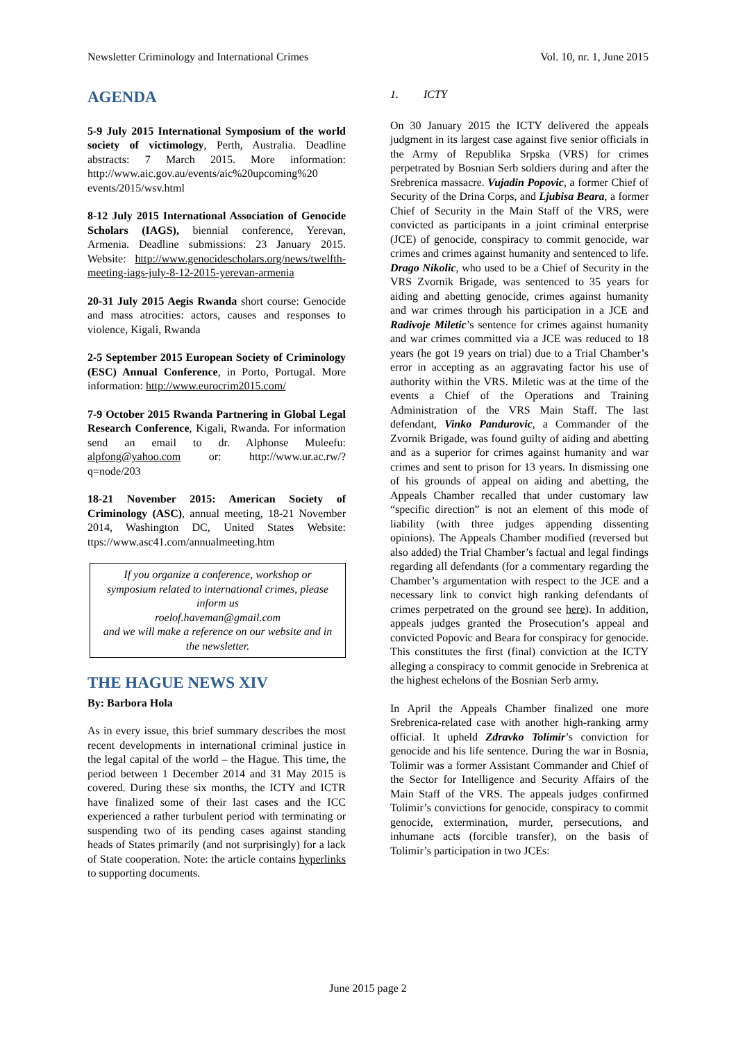Newsletter Criminology and International Crimes Vol. 10, nr. 1, June 2015
AGENDA
5-9 July 2015 International Symposium of the world society of victimology, Perth, Australia. Deadline abstracts: 7 March 2015. More information: http://www.aic.gov.au/events/aic%20upcoming%20 events/2015/wsv.html
8-12 July 2015 International Association of Genocide Scholars (IAGS), biennial conference, Yerevan, Armenia. Deadline submissions: 23 January 2015. Website: http://www.genocidescholars.org/news/twelfth-meeting-iags-july-8-12-2015-yerevan-armenia
20-31 July 2015 Aegis Rwanda short course: Genocide and mass atrocities: actors, causes and responses to violence, Kigali, Rwanda
2-5 September 2015 European Society of Criminology (ESC) Annual Conference, in Porto, Portugal. More information: http://www.eurocrim2015.com/
7-9 October 2015 Rwanda Partnering in Global Legal Research Conference, Kigali, Rwanda. For information send an email to dr. Alphonse Muleefu: alpfong@yahoo.com or: http://www.ur.ac.rw/?q=node/203
18-21 November 2015: American Society of Criminology (ASC), annual meeting, 18-21 November 2014, Washington DC, United States Website: ttps://www.asc41.com/annualmeeting.htm
If you organize a conference, workshop or symposium related to international crimes, please inform us
roelof.haveman@gmail.com
and we will make a reference on our website and in the newsletter.
THE HAGUE NEWS XIV
By: Barbora Hola
As in every issue, this brief summary describes the most recent developments in international criminal justice in the legal capital of the world – the Hague. This time, the period between 1 December 2014 and 31 May 2015 is covered. During these six months, the ICTY and ICTR have finalized some of their last cases and the ICC experienced a rather turbulent period with terminating or suspending two of its pending cases against standing heads of States primarily (and not surprisingly) for a lack of State cooperation. Note: the article contains hyperlinks to supporting documents.
1. ICTY
On 30 January 2015 the ICTY delivered the appeals judgment in its largest case against five senior officials in the Army of Republika Srpska (VRS) for crimes perpetrated by Bosnian Serb soldiers during and after the Srebrenica massacre. Vujadin Popovic, a former Chief of Security of the Drina Corps, and Ljubisa Beara, a former Chief of Security in the Main Staff of the VRS, were convicted as participants in a joint criminal enterprise (JCE) of genocide, conspiracy to commit genocide, war crimes and crimes against humanity and sentenced to life. Drago Nikolic, who used to be a Chief of Security in the VRS Zvornik Brigade, was sentenced to 35 years for aiding and abetting genocide, crimes against humanity and war crimes through his participation in a JCE and Radivoje Miletic’s sentence for crimes against humanity and war crimes committed via a JCE was reduced to 18 years (he got 19 years on trial) due to a Trial Chamber’s error in accepting as an aggravating factor his use of authority within the VRS. Miletic was at the time of the events a Chief of the Operations and Training Administration of the VRS Main Staff. The last defendant, Vinko Pandurovic, a Commander of the Zvornik Brigade, was found guilty of aiding and abetting and as a superior for crimes against humanity and war crimes and sent to prison for 13 years. In dismissing one of his grounds of appeal on aiding and abetting, the Appeals Chamber recalled that under customary law “specific direction” is not an element of this mode of liability (with three judges appending dissenting opinions). The Appeals Chamber modified (reversed but also added) the Trial Chamber’s factual and legal findings regarding all defendants (for a commentary regarding the Chamber’s argumentation with respect to the JCE and a necessary link to convict high ranking defendants of crimes perpetrated on the ground see here). In addition, appeals judges granted the Prosecution’s appeal and convicted Popovic and Beara for conspiracy for genocide. This constitutes the first (final) conviction at the ICTY alleging a conspiracy to commit genocide in Srebrenica at the highest echelons of the Bosnian Serb army.
In April the Appeals Chamber finalized one more Srebrenica-related case with another high-ranking army official. It upheld Zdravko Tolimir’s conviction for genocide and his life sentence. During the war in Bosnia, Tolimir was a former Assistant Commander and Chief of the Sector for Intelligence and Security Affairs of the Main Staff of the VRS. The appeals judges confirmed Tolimir’s convictions for genocide, conspiracy to commit genocide, extermination, murder, persecutions, and inhumane acts (forcible transfer), on the basis of Tolimir’s participation in two JCEs:
June 2015 page 2